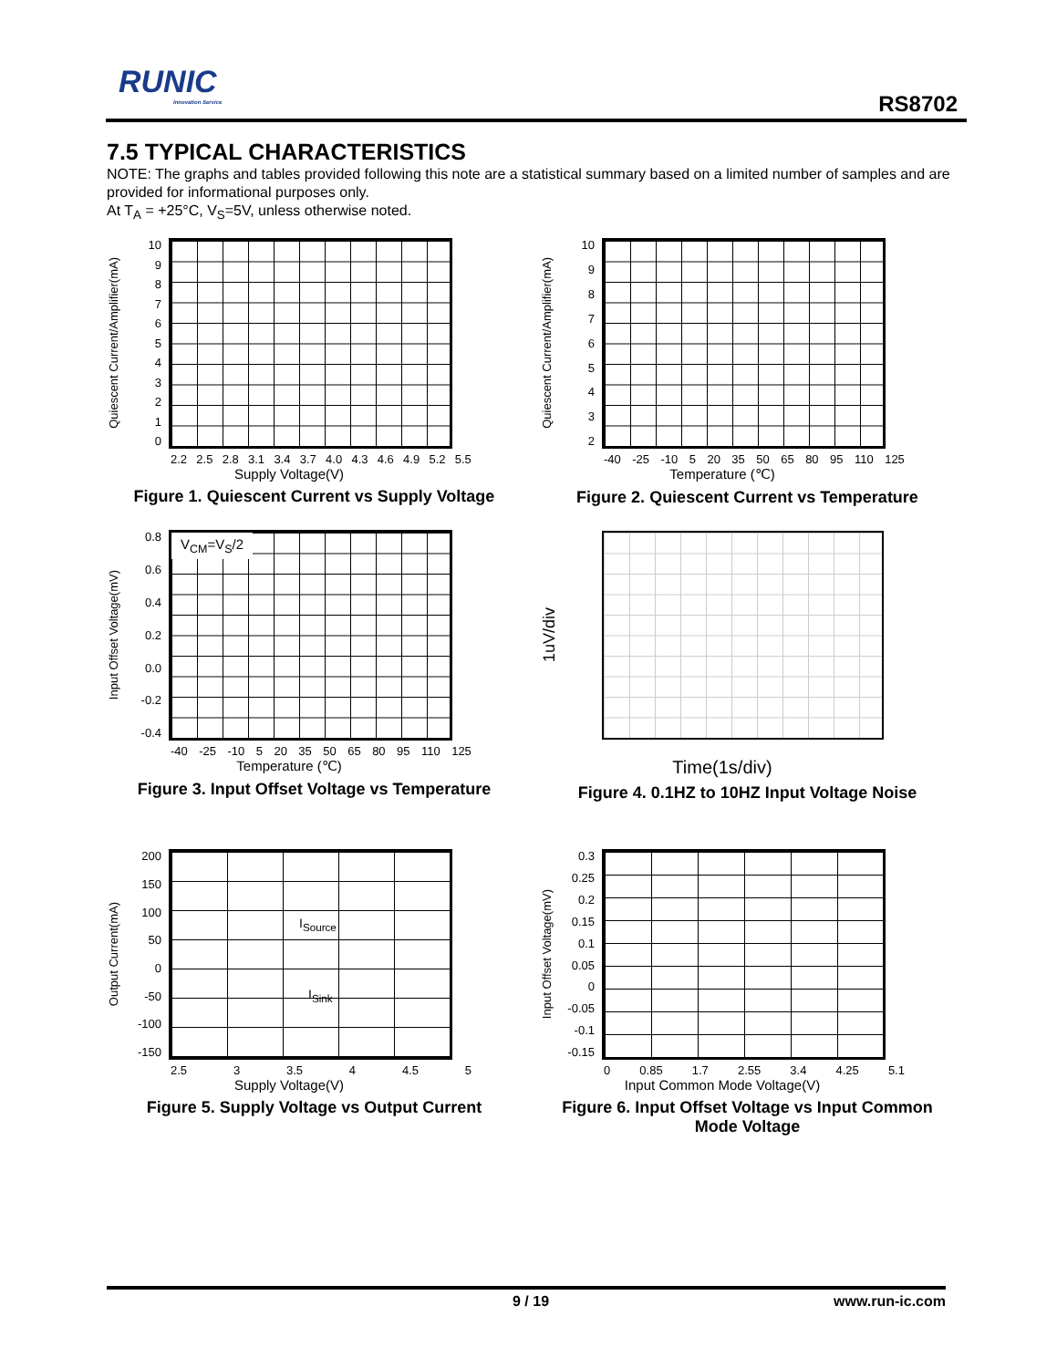RUNIC
Innovation Service
RS8702
7.5 TYPICAL CHARACTERISTICS
NOTE: The graphs and tables provided following this note are a statistical summary based on a limited number of samples and are provided for informational purposes only.
At T<sub>A</sub> = +25°C, V<sub>S</sub>=5V, unless otherwise noted.
Quiescent Current/Amplifier(mA)
10
9876543210
2.2 2.5 2.8 3.1 3.4 3.7 4.0 4.3 4.6 4.9 5.2 5.5
Supply Voltage(V)
Figure 1. Quiescent Current vs Supply Voltage
Quiescent Current/Amplifier(mA)
10
98765432
-40 -25 -10 5 20 35 50 65 80 95 110 125
Temperature (℃)
Figure 2. Quiescent Current vs Temperature
Input Offset Voltage(mV)
0.8
0.6
0.4
0.2
0.0
-0.2
-0.4
V<sub>CM</sub>=V<sub>S</sub>/2
-40 -25 -10 5 20 35 50 65 80 95 110 125
Temperature (℃)
Figure 3. Input Offset Voltage vs Temperature
1uV/div
Time(1s/div)
Figure 4. 0.1HZ to 10HZ Input Voltage Noise
Output Current(mA)
200
150
100
50
0
-50
-100
-150
I<sub>Source</sub>
I<sub>Sink</sub>
2.5 3 3.5 4 4.5 5
Supply Voltage(V)
Figure 5. Supply Voltage vs Output Current
Input Offset Voltage(mV)
0.3
0.25
0.2
0.15
0.1
0.05
0
-0.05
-0.1
-0.15
0 0.85 1.7 2.55 3.4 4.25 5.1
Input Common Mode Voltage(V)
Figure 6. Input Offset Voltage vs Input Common Mode Voltage
9 / 19 www.run-ic.com